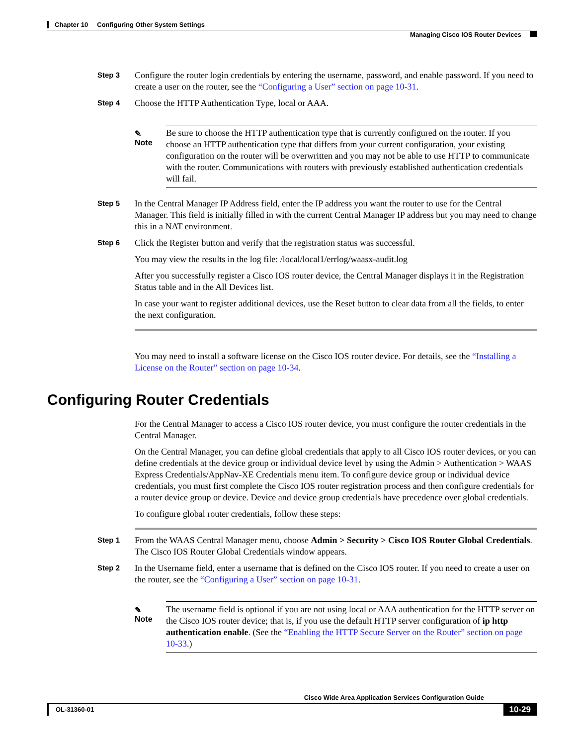Chapter 10 Configuring Other System Settings
Managing Cisco IOS Router Devices
Step 3
Configure the router login credentials by entering the username, password, and enable password. If you need to create a user on the router, see the “Configuring a User” section on page 10-31.
Step 4
Choose the HTTP Authentication Type, local or AAA.
✎
Note
Be sure to choose the HTTP authentication type that is currently configured on the router. If you choose an HTTP authentication type that differs from your current configuration, your existing configuration on the router will be overwritten and you may not be able to use HTTP to communicate with the router. Communications with routers with previously established authentication credentials will fail.
Step 5
In the Central Manager IP Address field, enter the IP address you want the router to use for the Central Manager. This field is initially filled in with the current Central Manager IP address but you may need to change this in a NAT environment.
Step 6
Click the Register button and verify that the registration status was successful.
You may view the results in the log file: /local/local1/errlog/waasx-audit.log
After you successfully register a Cisco IOS router device, the Central Manager displays it in the Registration Status table and in the All Devices list.
In case your want to register additional devices, use the Reset button to clear data from all the fields, to enter the next configuration.
You may need to install a software license on the Cisco IOS router device. For details, see the “Installing a License on the Router” section on page 10-34.
Configuring Router Credentials
For the Central Manager to access a Cisco IOS router device, you must configure the router credentials in the Central Manager.
On the Central Manager, you can define global credentials that apply to all Cisco IOS router devices, or you can define credentials at the device group or individual device level by using the Admin > Authentication > WAAS Express Credentials/AppNav-XE Credentials menu item. To configure device group or individual device credentials, you must first complete the Cisco IOS router registration process and then configure credentials for a router device group or device. Device and device group credentials have precedence over global credentials.
To configure global router credentials, follow these steps:
Step 1
From the WAAS Central Manager menu, choose Admin > Security > Cisco IOS Router Global Credentials. The Cisco IOS Router Global Credentials window appears.
Step 2
In the Username field, enter a username that is defined on the Cisco IOS router. If you need to create a user on the router, see the “Configuring a User” section on page 10-31.
✎
Note
The username field is optional if you are not using local or AAA authentication for the HTTP server on the Cisco IOS router device; that is, if you use the default HTTP server configuration of ip http authentication enable. (See the “Enabling the HTTP Secure Server on the Router” section on page 10-33.)
Cisco Wide Area Application Services Configuration Guide
OL-31360-01 10-29